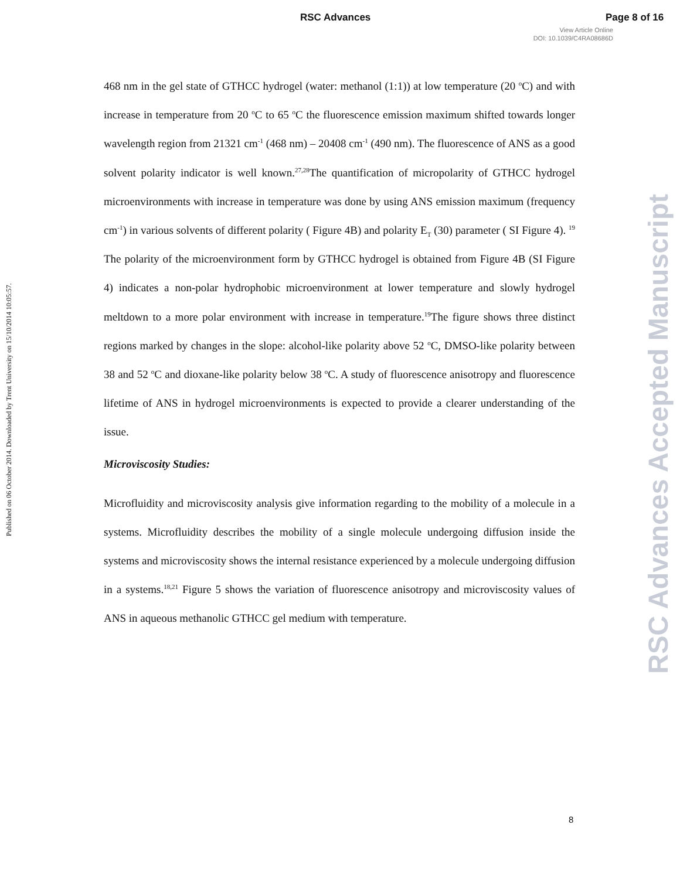RSC Advances Page 8 of 16
View Article Online
DOI: 10.1039/C4RA08686D
Published on 06 October 2014. Downloaded by Trent University on 15/10/2014 10:05:57.
RSC Advances Accepted Manuscript
468 nm in the gel state of GTHCC hydrogel (water: methanol (1:1)) at low temperature (20 <sup>o</sup>C) and with increase in temperature from 20 <sup>o</sup>C to 65 <sup>o</sup>C the fluorescence emission maximum shifted towards longer wavelength region from 21321 cm<sup>-1</sup> (468 nm) – 20408 cm<sup>-1</sup> (490 nm). The fluorescence of ANS as a good solvent polarity indicator is well known.<sup>27,28</sup>The quantification of micropolarity of GTHCC hydrogel microenvironments with increase in temperature was done by using ANS emission maximum (frequency cm<sup>-1</sup>) in various solvents of different polarity ( Figure 4B) and polarity E<sub>T</sub> (30) parameter ( SI Figure 4). <sup>19</sup> The polarity of the microenvironment form by GTHCC hydrogel is obtained from Figure 4B (SI Figure 4) indicates a non-polar hydrophobic microenvironment at lower temperature and slowly hydrogel meltdown to a more polar environment with increase in temperature.<sup>19</sup>The figure shows three distinct regions marked by changes in the slope: alcohol-like polarity above 52 <sup>o</sup>C, DMSO-like polarity between 38 and 52 <sup>o</sup>C and dioxane-like polarity below 38 <sup>o</sup>C. A study of fluorescence anisotropy and fluorescence lifetime of ANS in hydrogel microenvironments is expected to provide a clearer understanding of the issue.
Microviscosity Studies:
Microfluidity and microviscosity analysis give information regarding to the mobility of a molecule in a systems. Microfluidity describes the mobility of a single molecule undergoing diffusion inside the systems and microviscosity shows the internal resistance experienced by a molecule undergoing diffusion in a systems.<sup>18,21</sup> Figure 5 shows the variation of fluorescence anisotropy and microviscosity values of ANS in aqueous methanolic GTHCC gel medium with temperature.
8